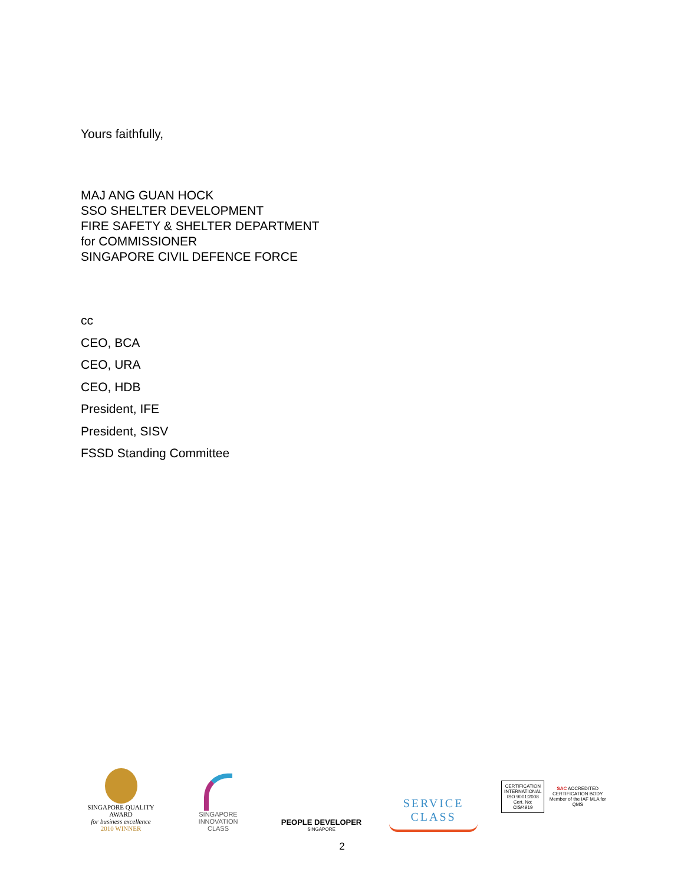Yours faithfully,
MAJ ANG GUAN HOCK
SSO SHELTER DEVELOPMENT
FIRE SAFETY & SHELTER DEPARTMENT
for COMMISSIONER
SINGAPORE CIVIL DEFENCE FORCE
cc
CEO, BCA
CEO, URA
CEO, HDB
President, IFE
President, SISV
FSSD Standing Committee
SINGAPORE QUALITY AWARD
for business excellence
2010 WINNER
SINGAPORE
INNOVATION
CLASS
PEOPLE DEVELOPER
SINGAPORE
SERVICE
CLASS
CERTIFICATION INTERNATIONAL
ISO 9001:2008
Cert. No: CIS/4919
SAC ACCREDITED CERTIFICATION BODY
Member of the IAF MLA for QMS
2